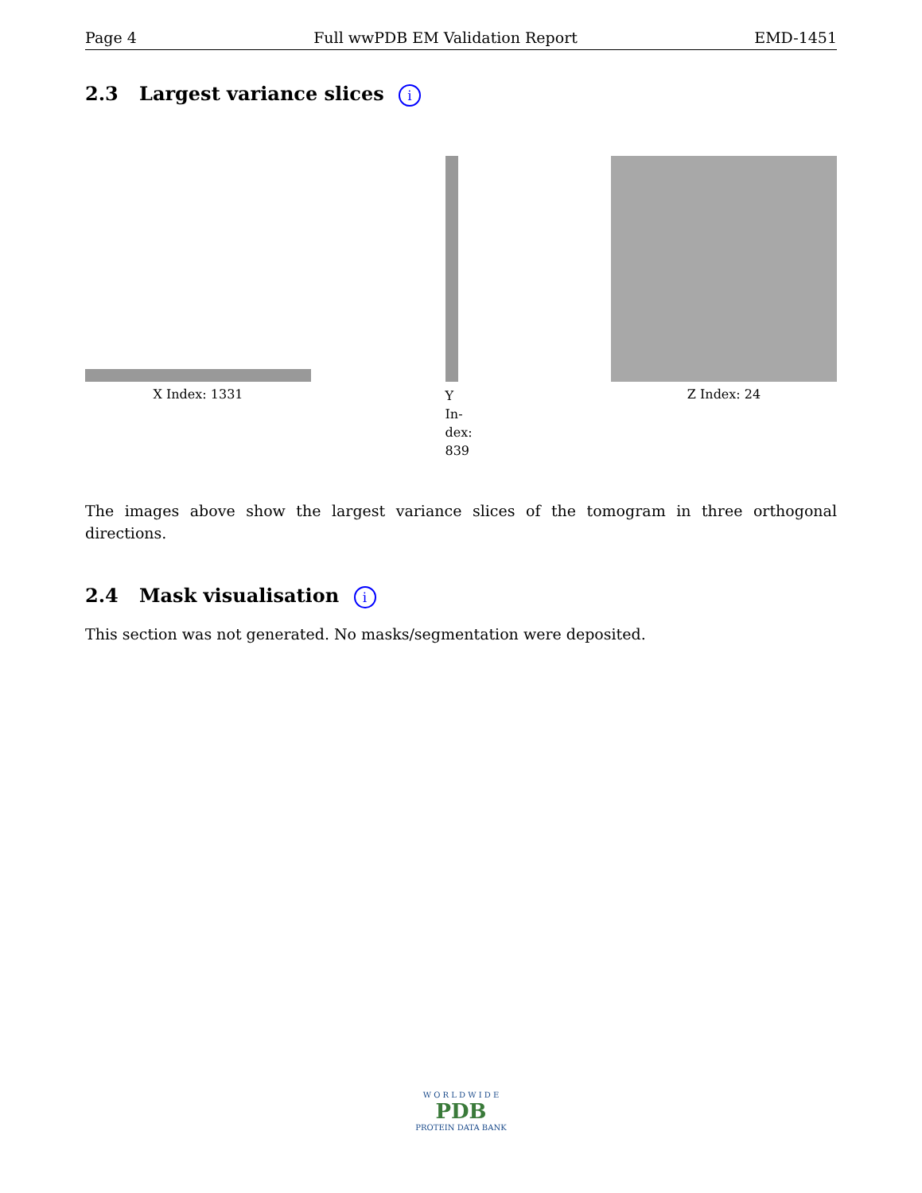Page 4 Full wwPDB EM Validation Report EMD-1451
2.3 Largest variance slices i
X Index: 1331
Y
In-
dex:
839
Z Index: 24
The images above show the largest variance slices of the tomogram in three orthogonal directions.
2.4 Mask visualisation i
This section was not generated. No masks/segmentation were deposited.
W O R L D W I D E
PDB
PROTEIN DATA BANK